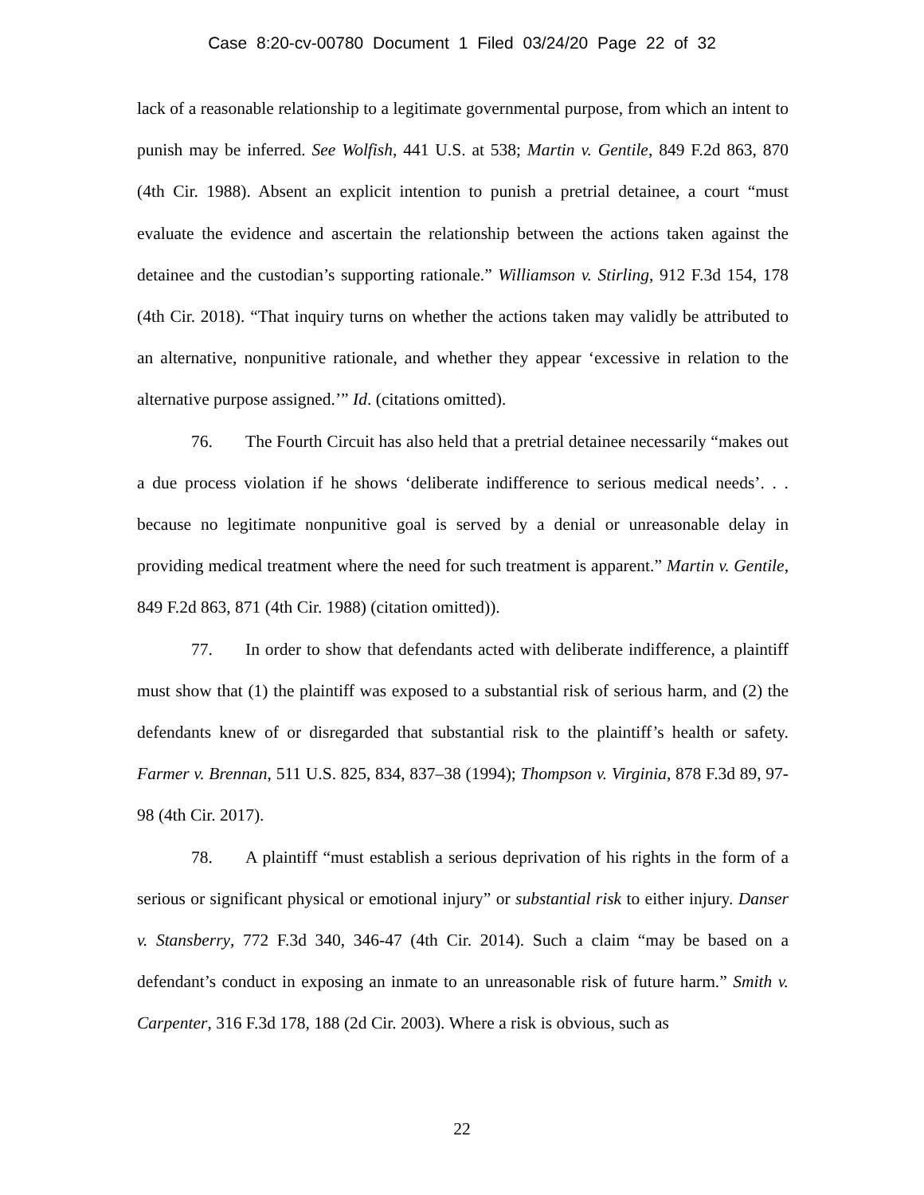Case 8:20-cv-00780 Document 1 Filed 03/24/20 Page 22 of 32
lack of a reasonable relationship to a legitimate governmental purpose, from which an intent to punish may be inferred. See Wolfish, 441 U.S. at 538; Martin v. Gentile, 849 F.2d 863, 870 (4th Cir. 1988). Absent an explicit intention to punish a pretrial detainee, a court “must evaluate the evidence and ascertain the relationship between the actions taken against the detainee and the custodian’s supporting rationale.” Williamson v. Stirling, 912 F.3d 154, 178 (4th Cir. 2018). “That inquiry turns on whether the actions taken may validly be attributed to an alternative, nonpunitive rationale, and whether they appear ‘excessive in relation to the alternative purpose assigned.’” Id. (citations omitted).
76. The Fourth Circuit has also held that a pretrial detainee necessarily “makes out a due process violation if he shows ‘deliberate indifference to serious medical needs’. . . because no legitimate nonpunitive goal is served by a denial or unreasonable delay in providing medical treatment where the need for such treatment is apparent.” Martin v. Gentile, 849 F.2d 863, 871 (4th Cir. 1988) (citation omitted)).
77. In order to show that defendants acted with deliberate indifference, a plaintiff must show that (1) the plaintiff was exposed to a substantial risk of serious harm, and (2) the defendants knew of or disregarded that substantial risk to the plaintiff’s health or safety. Farmer v. Brennan, 511 U.S. 825, 834, 837–38 (1994); Thompson v. Virginia, 878 F.3d 89, 97-98 (4th Cir. 2017).
78. A plaintiff “must establish a serious deprivation of his rights in the form of a serious or significant physical or emotional injury” or substantial risk to either injury. Danser v. Stansberry, 772 F.3d 340, 346-47 (4th Cir. 2014). Such a claim “may be based on a defendant’s conduct in exposing an inmate to an unreasonable risk of future harm.” Smith v. Carpenter, 316 F.3d 178, 188 (2d Cir. 2003). Where a risk is obvious, such as
22